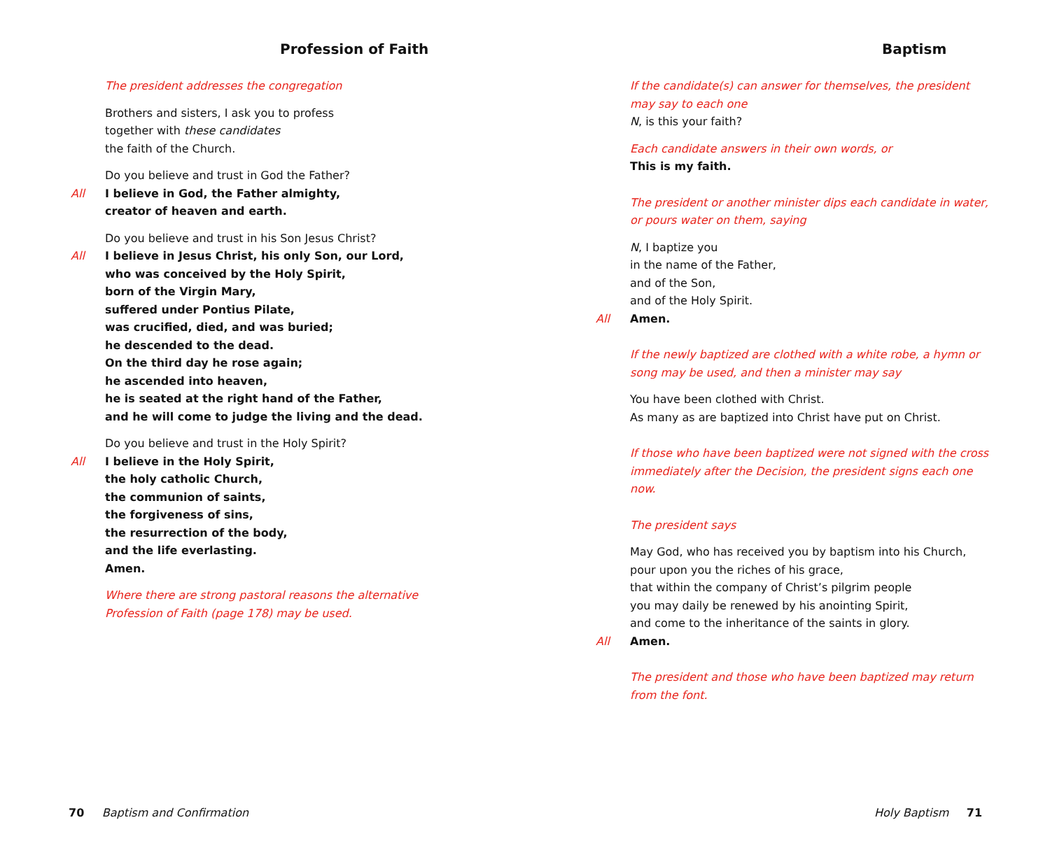Profession of Faith
The president addresses the congregation
Brothers and sisters, I ask you to profess
together with these candidates
the faith of the Church.
Do you believe and trust in God the Father?
All I believe in God, the Father almighty,
creator of heaven and earth.
Do you believe and trust in his Son Jesus Christ?
All I believe in Jesus Christ, his only Son, our Lord,
who was conceived by the Holy Spirit,
born of the Virgin Mary,
suffered under Pontius Pilate,
was crucified, died, and was buried;
he descended to the dead.
On the third day he rose again;
he ascended into heaven,
he is seated at the right hand of the Father,
and he will come to judge the living and the dead.
Do you believe and trust in the Holy Spirit?
All I believe in the Holy Spirit,
the holy catholic Church,
the communion of saints,
the forgiveness of sins,
the resurrection of the body,
and the life everlasting.
Amen.
Where there are strong pastoral reasons the alternative Profession of Faith (page 178) may be used.
70 Baptism and Confirmation
Baptism
If the candidate(s) can answer for themselves, the president may say to each one
N, is this your faith?
Each candidate answers in their own words, or
This is my faith.
The president or another minister dips each candidate in water, or pours water on them, saying
N, I baptize you
in the name of the Father,
and of the Son,
and of the Holy Spirit.
All Amen.
If the newly baptized are clothed with a white robe, a hymn or song may be used, and then a minister may say
You have been clothed with Christ.
As many as are baptized into Christ have put on Christ.
If those who have been baptized were not signed with the cross immediately after the Decision, the president signs each one now.
The president says
May God, who has received you by baptism into his Church,
pour upon you the riches of his grace,
that within the company of Christ’s pilgrim people
you may daily be renewed by his anointing Spirit,
and come to the inheritance of the saints in glory.
All Amen.
The president and those who have been baptized may return from the font.
Holy Baptism 71